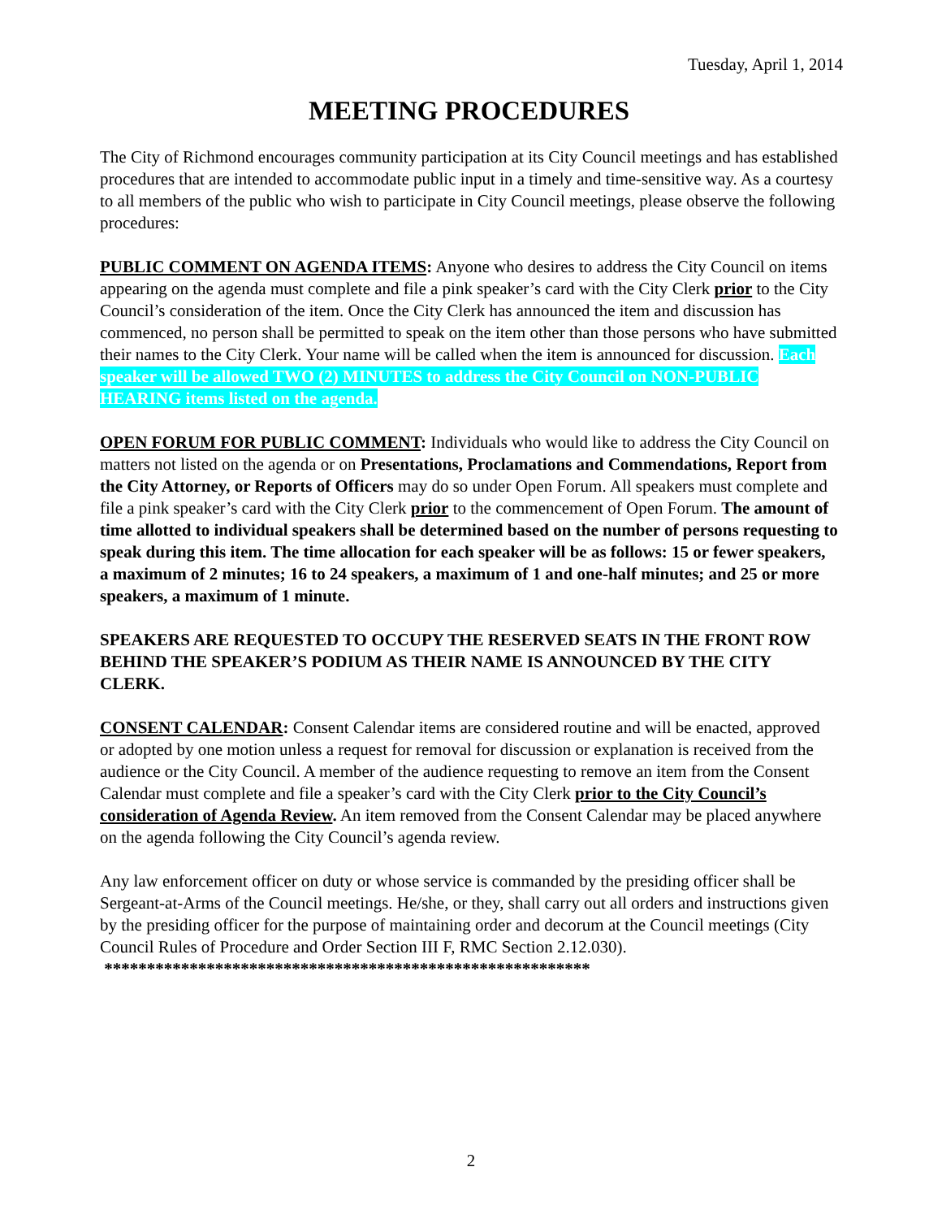Tuesday, April 1, 2014
MEETING PROCEDURES
The City of Richmond encourages community participation at its City Council meetings and has established procedures that are intended to accommodate public input in a timely and time-sensitive way. As a courtesy to all members of the public who wish to participate in City Council meetings, please observe the following procedures:
PUBLIC COMMENT ON AGENDA ITEMS: Anyone who desires to address the City Council on items appearing on the agenda must complete and file a pink speaker’s card with the City Clerk prior to the City Council’s consideration of the item. Once the City Clerk has announced the item and discussion has commenced, no person shall be permitted to speak on the item other than those persons who have submitted their names to the City Clerk. Your name will be called when the item is announced for discussion. Each speaker will be allowed TWO (2) MINUTES to address the City Council on NON-PUBLIC HEARING items listed on the agenda.
OPEN FORUM FOR PUBLIC COMMENT: Individuals who would like to address the City Council on matters not listed on the agenda or on Presentations, Proclamations and Commendations, Report from the City Attorney, or Reports of Officers may do so under Open Forum. All speakers must complete and file a pink speaker’s card with the City Clerk prior to the commencement of Open Forum. The amount of time allotted to individual speakers shall be determined based on the number of persons requesting to speak during this item. The time allocation for each speaker will be as follows: 15 or fewer speakers, a maximum of 2 minutes; 16 to 24 speakers, a maximum of 1 and one-half minutes; and 25 or more speakers, a maximum of 1 minute.
SPEAKERS ARE REQUESTED TO OCCUPY THE RESERVED SEATS IN THE FRONT ROW BEHIND THE SPEAKER’S PODIUM AS THEIR NAME IS ANNOUNCED BY THE CITY CLERK.
CONSENT CALENDAR: Consent Calendar items are considered routine and will be enacted, approved or adopted by one motion unless a request for removal for discussion or explanation is received from the audience or the City Council. A member of the audience requesting to remove an item from the Consent Calendar must complete and file a speaker’s card with the City Clerk prior to the City Council’s consideration of Agenda Review. An item removed from the Consent Calendar may be placed anywhere on the agenda following the City Council’s agenda review.
Any law enforcement officer on duty or whose service is commanded by the presiding officer shall be Sergeant-at-Arms of the Council meetings. He/she, or they, shall carry out all orders and instructions given by the presiding officer for the purpose of maintaining order and decorum at the Council meetings (City Council Rules of Procedure and Order Section III F, RMC Section 2.12.030).
*********************************************************
2